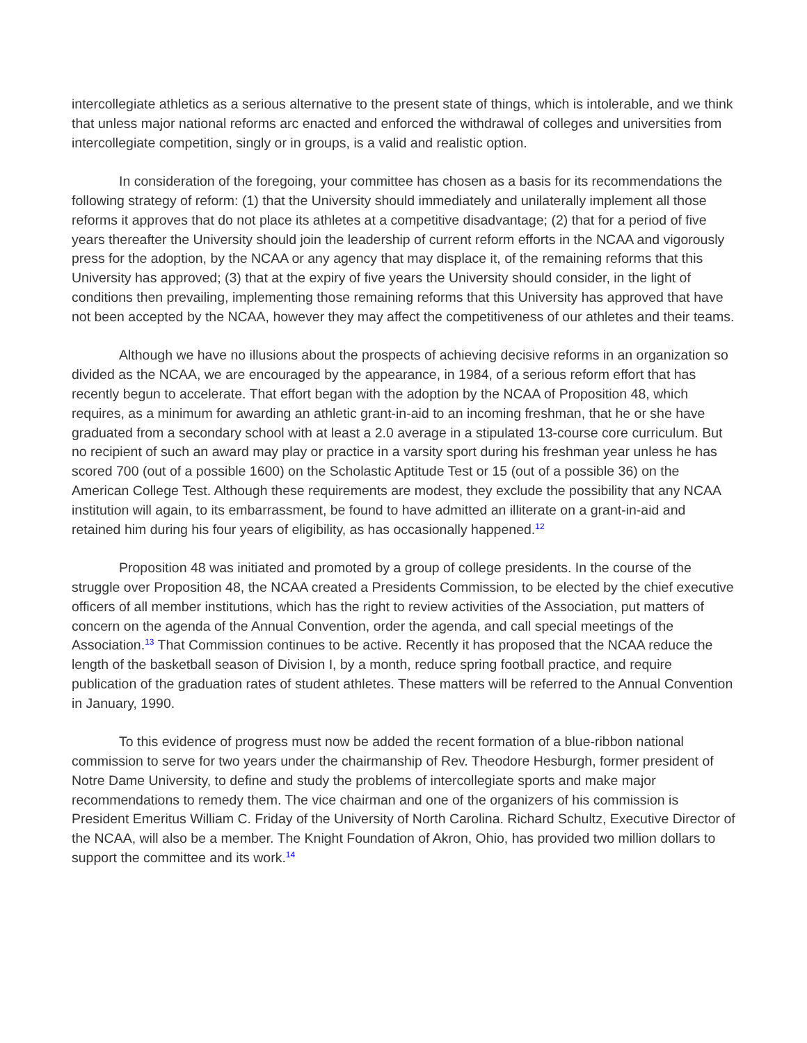intercollegiate athletics as a serious alternative to the present state of things, which is intolerable, and we think that unless major national reforms arc enacted and enforced the withdrawal of colleges and universities from intercollegiate competition, singly or in groups, is a valid and realistic option.
In consideration of the foregoing, your committee has chosen as a basis for its recommendations the following strategy of reform: (1) that the University should immediately and unilaterally implement all those reforms it approves that do not place its athletes at a competitive disadvantage; (2) that for a period of five years thereafter the University should join the leadership of current reform efforts in the NCAA and vigorously press for the adoption, by the NCAA or any agency that may displace it, of the remaining reforms that this University has approved; (3) that at the expiry of five years the University should consider, in the light of conditions then prevailing, implementing those remaining reforms that this University has approved that have not been accepted by the NCAA, however they may affect the competitiveness of our athletes and their teams.
Although we have no illusions about the prospects of achieving decisive reforms in an organization so divided as the NCAA, we are encouraged by the appearance, in 1984, of a serious reform effort that has recently begun to accelerate. That effort began with the adoption by the NCAA of Proposition 48, which requires, as a minimum for awarding an athletic grant-in-aid to an incoming freshman, that he or she have graduated from a secondary school with at least a 2.0 average in a stipulated 13-course core curriculum. But no recipient of such an award may play or practice in a varsity sport during his freshman year unless he has scored 700 (out of a possible 1600) on the Scholastic Aptitude Test or 15 (out of a possible 36) on the American College Test. Although these requirements are modest, they exclude the possibility that any NCAA institution will again, to its embarrassment, be found to have admitted an illiterate on a grant-in-aid and retained him during his four years of eligibility, as has occasionally happened.<sup>12</sup>
Proposition 48 was initiated and promoted by a group of college presidents. In the course of the struggle over Proposition 48, the NCAA created a Presidents Commission, to be elected by the chief executive officers of all member institutions, which has the right to review activities of the Association, put matters of concern on the agenda of the Annual Convention, order the agenda, and call special meetings of the Association.<sup>13</sup> That Commission continues to be active. Recently it has proposed that the NCAA reduce the length of the basketball season of Division I, by a month, reduce spring football practice, and require publication of the graduation rates of student athletes. These matters will be referred to the Annual Convention in January, 1990.
To this evidence of progress must now be added the recent formation of a blue-ribbon national commission to serve for two years under the chairmanship of Rev. Theodore Hesburgh, former president of Notre Dame University, to define and study the problems of intercollegiate sports and make major recommendations to remedy them. The vice chairman and one of the organizers of his commission is President Emeritus William C. Friday of the University of North Carolina. Richard Schultz, Executive Director of the NCAA, will also be a member. The Knight Foundation of Akron, Ohio, has provided two million dollars to support the committee and its work.<sup>14</sup>